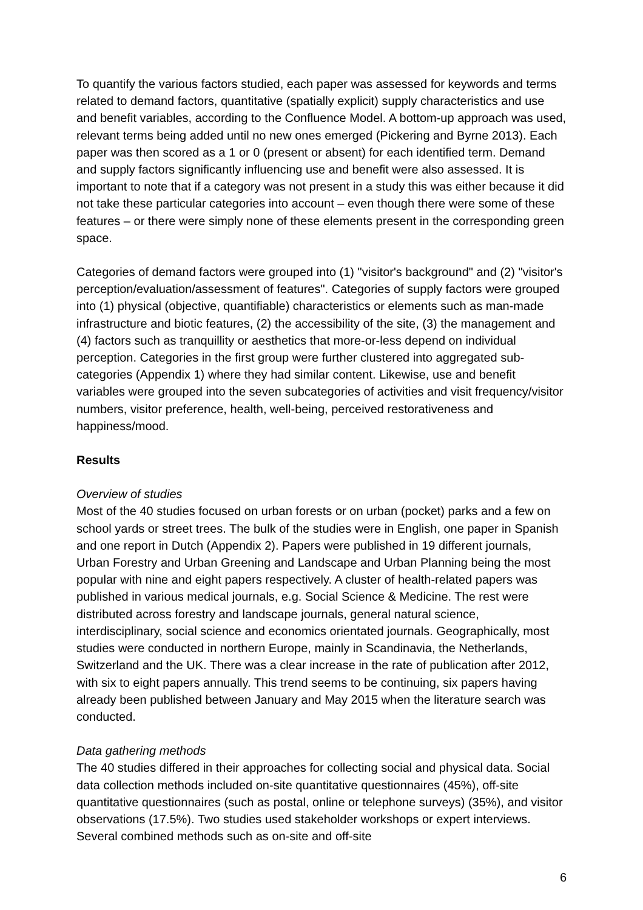To quantify the various factors studied, each paper was assessed for keywords and terms related to demand factors, quantitative (spatially explicit) supply characteristics and use and benefit variables, according to the Confluence Model. A bottom-up approach was used, relevant terms being added until no new ones emerged (Pickering and Byrne 2013). Each paper was then scored as a 1 or 0 (present or absent) for each identified term. Demand and supply factors significantly influencing use and benefit were also assessed. It is important to note that if a category was not present in a study this was either because it did not take these particular categories into account – even though there were some of these features – or there were simply none of these elements present in the corresponding green space.
Categories of demand factors were grouped into (1) "visitor's background" and (2) "visitor's perception/evaluation/assessment of features". Categories of supply factors were grouped into (1) physical (objective, quantifiable) characteristics or elements such as man-made infrastructure and biotic features, (2) the accessibility of the site, (3) the management and (4) factors such as tranquillity or aesthetics that more-or-less depend on individual perception. Categories in the first group were further clustered into aggregated sub-categories (Appendix 1) where they had similar content. Likewise, use and benefit variables were grouped into the seven subcategories of activities and visit frequency/visitor numbers, visitor preference, health, well-being, perceived restorativeness and happiness/mood.
Results
Overview of studies
Most of the 40 studies focused on urban forests or on urban (pocket) parks and a few on school yards or street trees. The bulk of the studies were in English, one paper in Spanish and one report in Dutch (Appendix 2). Papers were published in 19 different journals, Urban Forestry and Urban Greening and Landscape and Urban Planning being the most popular with nine and eight papers respectively. A cluster of health-related papers was published in various medical journals, e.g. Social Science & Medicine. The rest were distributed across forestry and landscape journals, general natural science, interdisciplinary, social science and economics orientated journals. Geographically, most studies were conducted in northern Europe, mainly in Scandinavia, the Netherlands, Switzerland and the UK. There was a clear increase in the rate of publication after 2012, with six to eight papers annually. This trend seems to be continuing, six papers having already been published between January and May 2015 when the literature search was conducted.
Data gathering methods
The 40 studies differed in their approaches for collecting social and physical data. Social data collection methods included on-site quantitative questionnaires (45%), off-site quantitative questionnaires (such as postal, online or telephone surveys) (35%), and visitor observations (17.5%). Two studies used stakeholder workshops or expert interviews. Several combined methods such as on-site and off-site
6